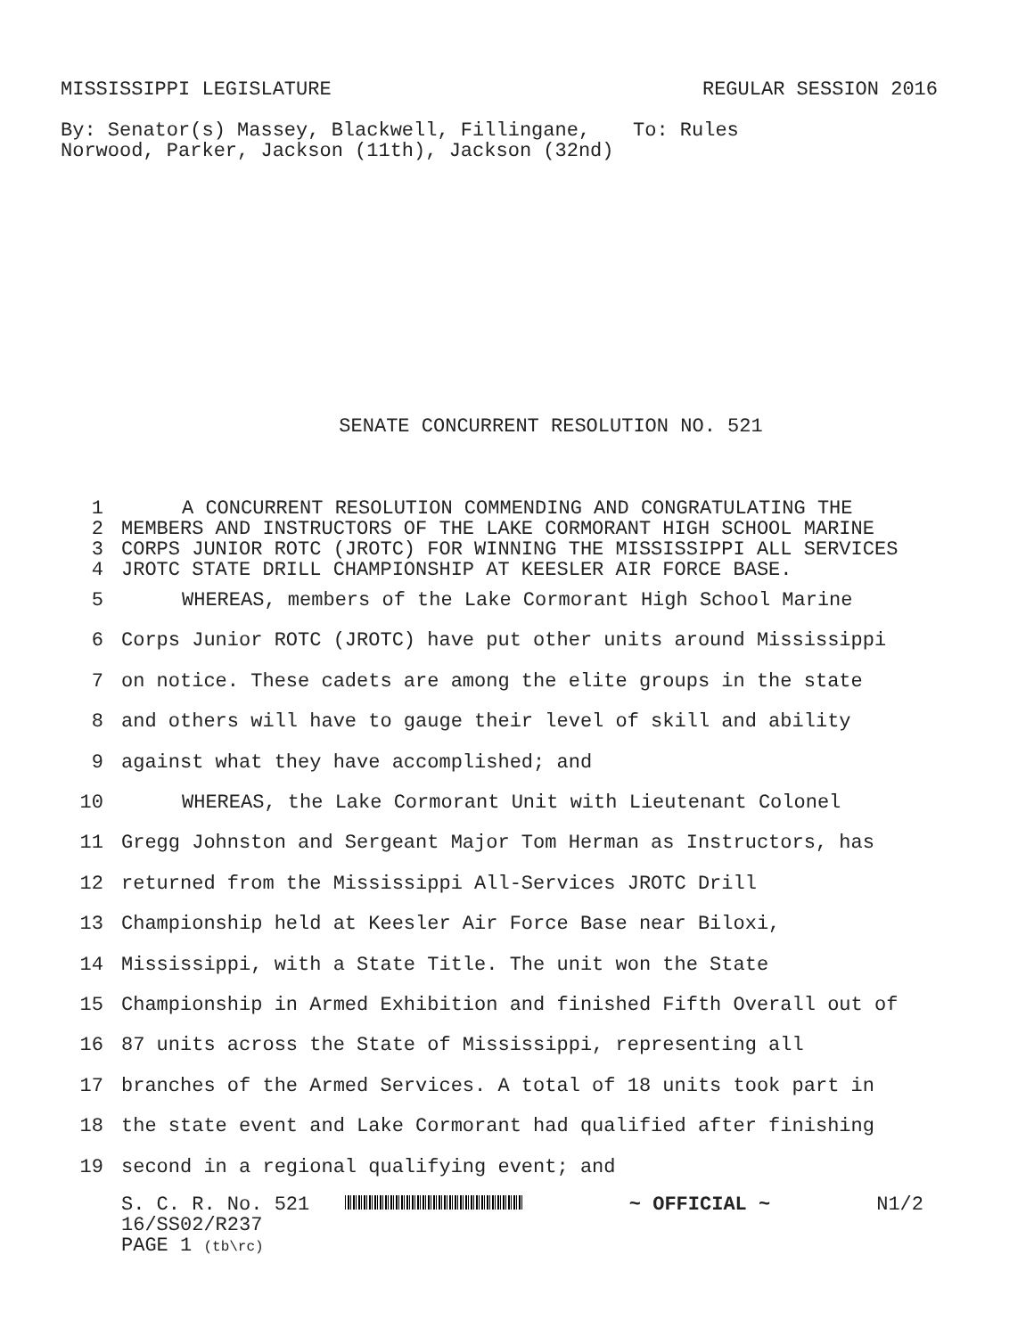MISSISSIPPI LEGISLATURE REGULAR SESSION 2016
By: Senator(s) Massey, Blackwell, Fillingane, Norwood, Parker, Jackson (11th), Jackson (32nd)
To: Rules
SENATE CONCURRENT RESOLUTION NO. 521
| 1 | A CONCURRENT RESOLUTION COMMENDING AND CONGRATULATING THE |
| 2 | MEMBERS AND INSTRUCTORS OF THE LAKE CORMORANT HIGH SCHOOL MARINE |
| 3 | CORPS JUNIOR ROTC (JROTC) FOR WINNING THE MISSISSIPPI ALL SERVICES |
| 4 | JROTC STATE DRILL CHAMPIONSHIP AT KEESLER AIR FORCE BASE. |
| 5 | WHEREAS, members of the Lake Cormorant High School Marine |
| 6 | Corps Junior ROTC (JROTC) have put other units around Mississippi |
| 7 | on notice. These cadets are among the elite groups in the state |
| 8 | and others will have to gauge their level of skill and ability |
| 9 | against what they have accomplished; and |
| 10 | WHEREAS, the Lake Cormorant Unit with Lieutenant Colonel |
| 11 | Gregg Johnston and Sergeant Major Tom Herman as Instructors, has |
| 12 | returned from the Mississippi All-Services JROTC Drill |
| 13 | Championship held at Keesler Air Force Base near Biloxi, |
| 14 | Mississippi, with a State Title. The unit won the State |
| 15 | Championship in Armed Exhibition and finished Fifth Overall out of |
| 16 | 87 units across the State of Mississippi, representing all |
| 17 | branches of the Armed Services. A total of 18 units took part in |
| 18 | the state event and Lake Cormorant had qualified after finishing |
| 19 | second in a regional qualifying event; and |
S. C. R. No. 521 ~ OFFICIAL ~ N1/2
16/SS02/R237
PAGE 1 (tb\rc)